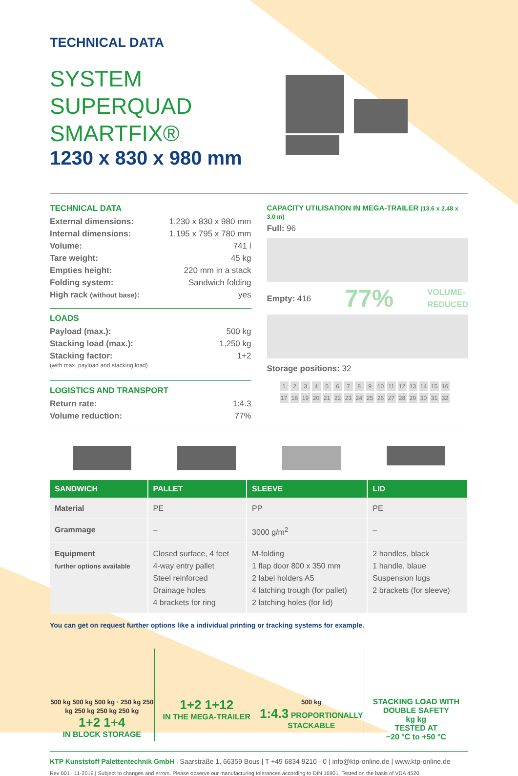TECHNICAL DATA
SYSTEM SUPERQUAD
SMARTFIX®
1230 x 830 x 980 mm
TECHNICAL DATA
External dimensions: 1,230 x 830 x 980 mm
Internal dimensions: 1,195 x 795 x 780 mm
Volume: 741 l
Tare weight: 45 kg
Empties height: 220 mm in a stack
Folding system: Sandwich folding
High rack (without base): yes
LOADS
Payload (max.): 500 kg
Stacking load (max.): 1,250 kg
Stacking factor: 1+2
(with max. payload and stacking load)
LOGISTICS AND TRANSPORT
Return rate: 1:4.3
Volume reduction: 77%
CAPACITY UTILISATION IN MEGA-TRAILER (13.6 x 2.48 x 3.0 m)
Full: 96
Empty: 416 77% VOLUME-
REDUCED
Storage positions: 32
| 1 | 2 | 3 | 4 | 5 | 6 | 7 | 8 | 9 | 10 | 11 | 12 | 13 | 14 | 15 | 16 |
| 17 | 18 | 19 | 20 | 21 | 22 | 23 | 24 | 25 | 26 | 27 | 28 | 29 | 30 | 31 | 32 |
| SANDWICH | PALLET | SLEEVE | LID |
| --- | --- | --- | --- |
| Material | PE | PP | PE |
| Grammage | – | 3000 g/m<sup>2</sup> | – |
| Equipment further options available | Closed surface, 4 feet 4-way entry pallet Steel reinforced Drainage holes 4 brackets for ring | M-folding 1 flap door 800 x 350 mm 2 label holders A5 4 latching trough (for pallet) 2 latching holes (for lid) | 2 handles, black 1 handle, blaue Suspension lugs 2 brackets (for sleeve) |
You can get on request further options like a individual printing or tracking systems for example.
500 kg 500 kg 500 kg · 250 kg 250 kg 250 kg 250 kg 250 kg
1+2 1+4
IN BLOCK STORAGE
1+2 1+12
IN THE MEGA-TRAILER
500 kg
1:4.3 PROPORTIONALLY STACKABLE
STACKING LOAD WITH DOUBLE SAFETY
kg kg
TESTED AT
−20 °C to +50 °C
KTP Kunststoff Palettentechnik GmbH | Saarstraße 1, 66359 Bous | T +49 6834 9210 - 0 | info@ktp-online.de | www.ktp-online.de
Rev 001 | 11-2019 | Subject to changes and errors. Please observe our manufacturing tolerances according to DIN 16901. Tested on the basis of VDA 4520.